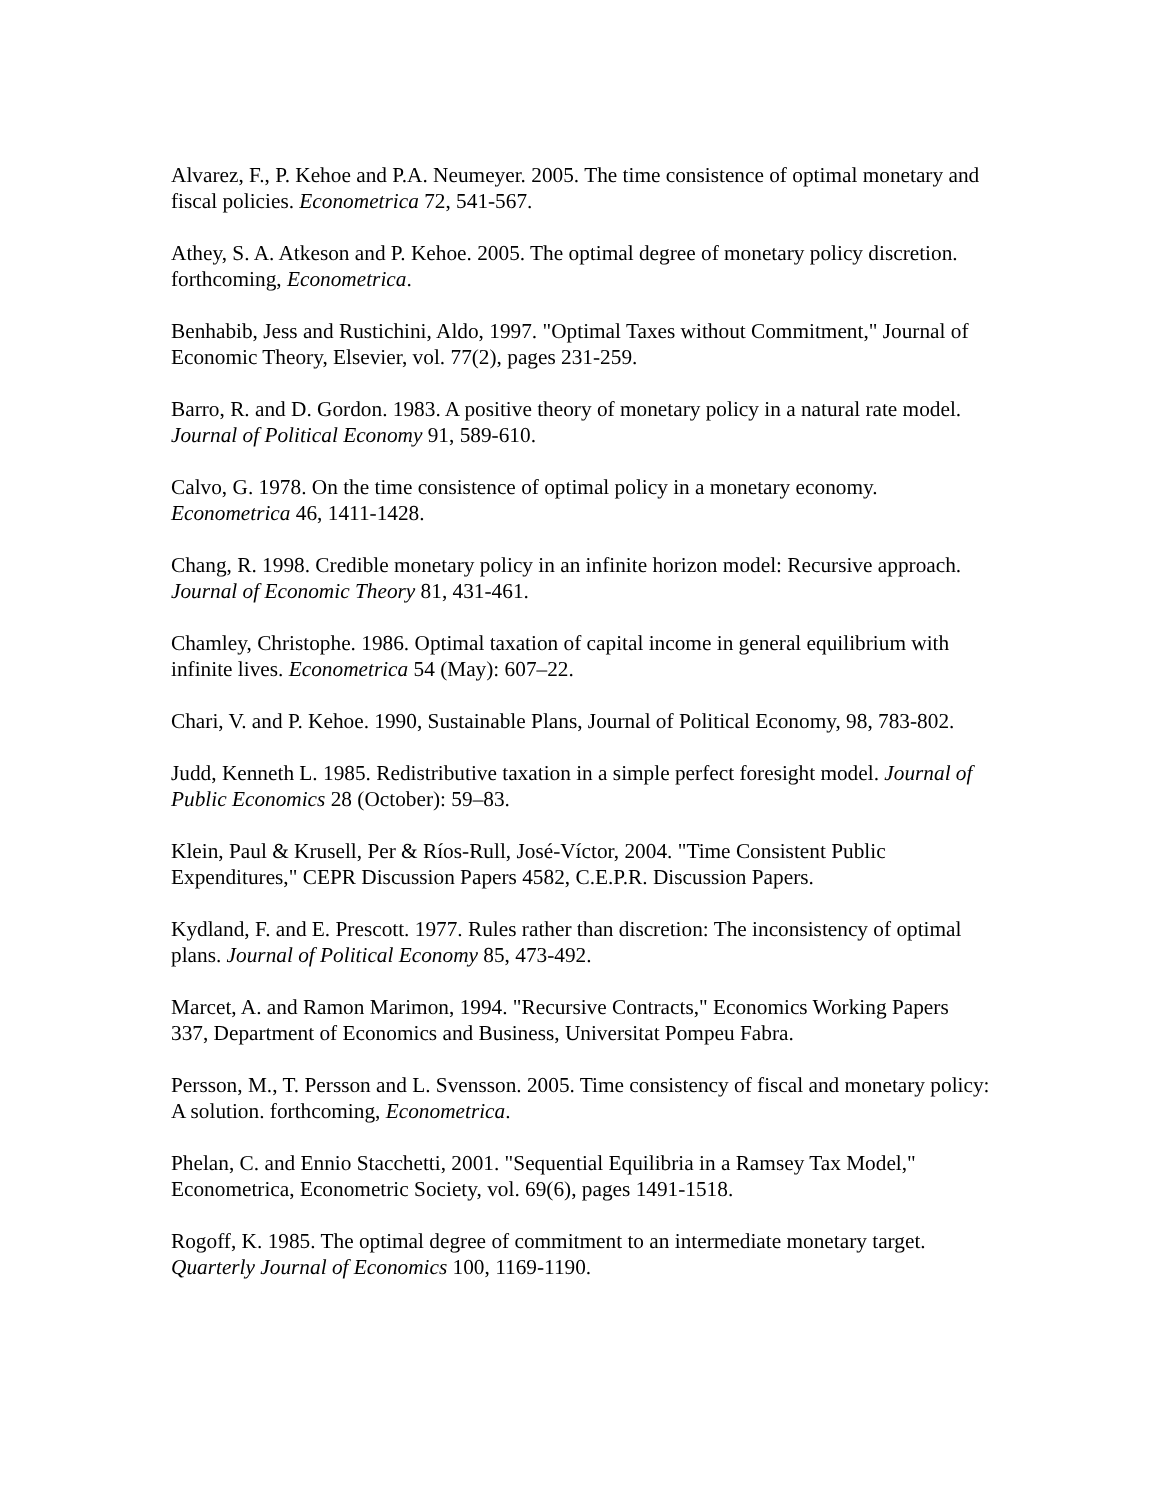Alvarez, F., P. Kehoe and P.A. Neumeyer. 2005. The time consistence of optimal monetary and fiscal policies. Econometrica 72, 541-567.
Athey, S. A. Atkeson and P. Kehoe. 2005. The optimal degree of monetary policy discretion. forthcoming, Econometrica.
Benhabib, Jess and Rustichini, Aldo, 1997. "Optimal Taxes without Commitment," Journal of Economic Theory, Elsevier, vol. 77(2), pages 231-259.
Barro, R. and D. Gordon. 1983. A positive theory of monetary policy in a natural rate model. Journal of Political Economy 91, 589-610.
Calvo, G. 1978. On the time consistence of optimal policy in a monetary economy. Econometrica 46, 1411-1428.
Chang, R. 1998. Credible monetary policy in an infinite horizon model: Recursive approach. Journal of Economic Theory 81, 431-461.
Chamley, Christophe. 1986. Optimal taxation of capital income in general equilibrium with infinite lives. Econometrica 54 (May): 607–22.
Chari, V. and P. Kehoe. 1990, Sustainable Plans, Journal of Political Economy, 98, 783-802.
Judd, Kenneth L. 1985. Redistributive taxation in a simple perfect foresight model. Journal of Public Economics 28 (October): 59–83.
Klein, Paul & Krusell, Per & Ríos-Rull, José-Víctor, 2004. "Time Consistent Public Expenditures," CEPR Discussion Papers 4582, C.E.P.R. Discussion Papers.
Kydland, F. and E. Prescott. 1977. Rules rather than discretion: The inconsistency of optimal plans. Journal of Political Economy 85, 473-492.
Marcet, A. and Ramon Marimon, 1994. "Recursive Contracts," Economics Working Papers 337, Department of Economics and Business, Universitat Pompeu Fabra.
Persson, M., T. Persson and L. Svensson. 2005. Time consistency of fiscal and monetary policy: A solution. forthcoming, Econometrica.
Phelan, C. and Ennio Stacchetti, 2001. "Sequential Equilibria in a Ramsey Tax Model," Econometrica, Econometric Society, vol. 69(6), pages 1491-1518.
Rogoff, K. 1985. The optimal degree of commitment to an intermediate monetary target. Quarterly Journal of Economics 100, 1169-1190.